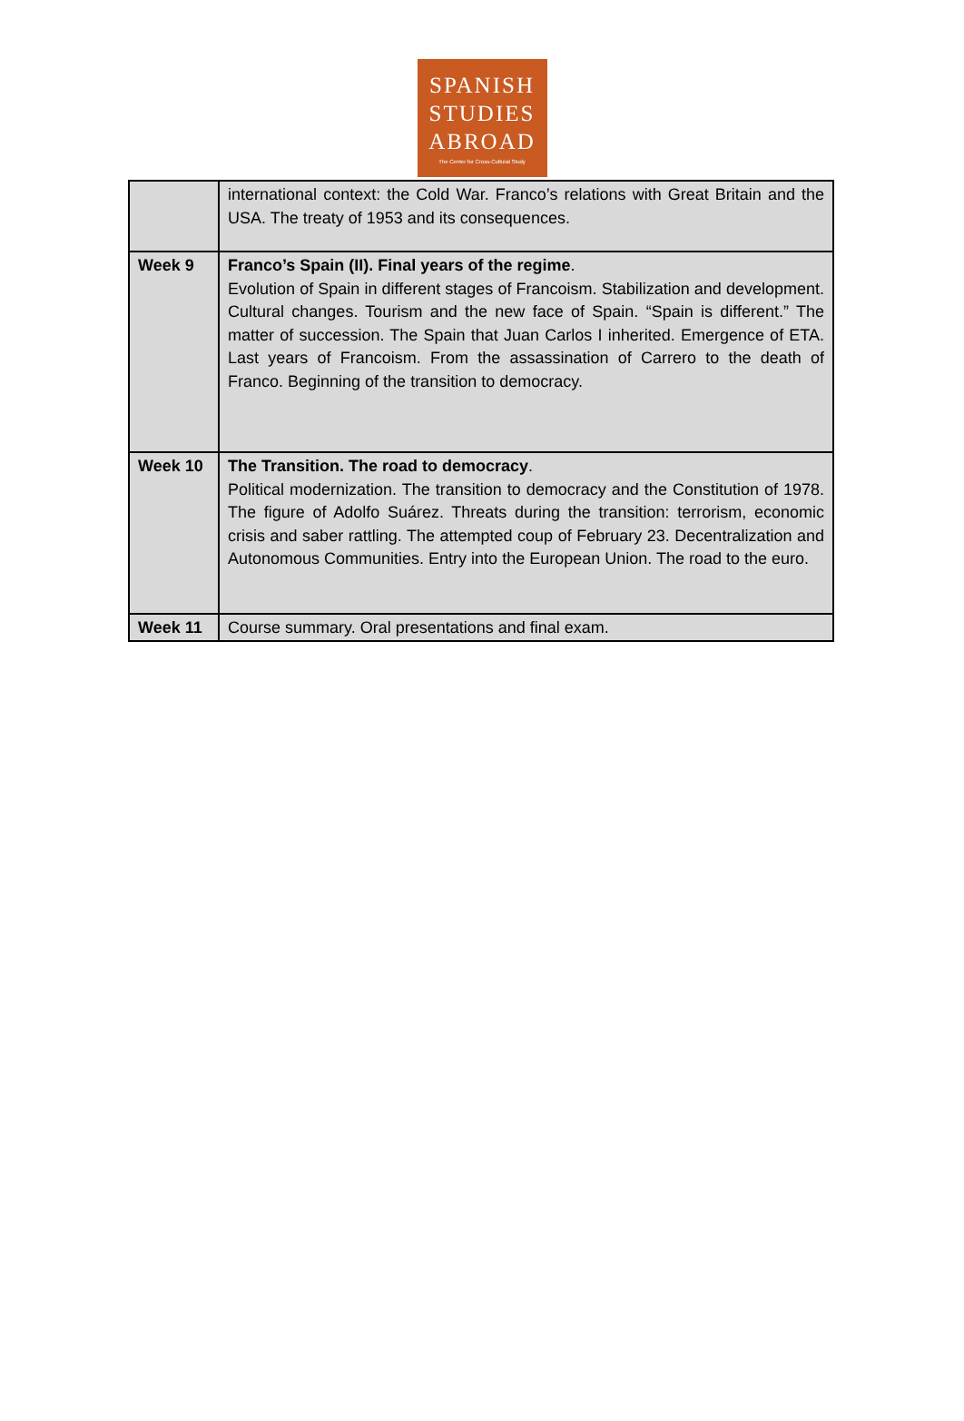SPANISH
STUDIES
ABROAD
The Center for Cross-Cultural Study
| | international context: the Cold War. Franco’s relations with Great Britain and the USA. The treaty of 1953 and its consequences. |
| Week 9 | Franco’s Spain (II). Final years of the regime . Evolution of Spain in different stages of Francoism. Stabilization and development. Cultural changes. Tourism and the new face of Spain. “Spain is different.” The matter of succession. The Spain that Juan Carlos I inherited. Emergence of ETA. Last years of Francoism. From the assassination of Carrero to the death of Franco. Beginning of the transition to democracy. |
| Week 10 | The Transition. The road to democracy . Political modernization. The transition to democracy and the Constitution of 1978. The figure of Adolfo Suárez. Threats during the transition: terrorism, economic crisis and saber rattling. The attempted coup of February 23. Decentralization and Autonomous Communities. Entry into the European Union. The road to the euro. |
| Week 11 | Course summary. Oral presentations and final exam. |